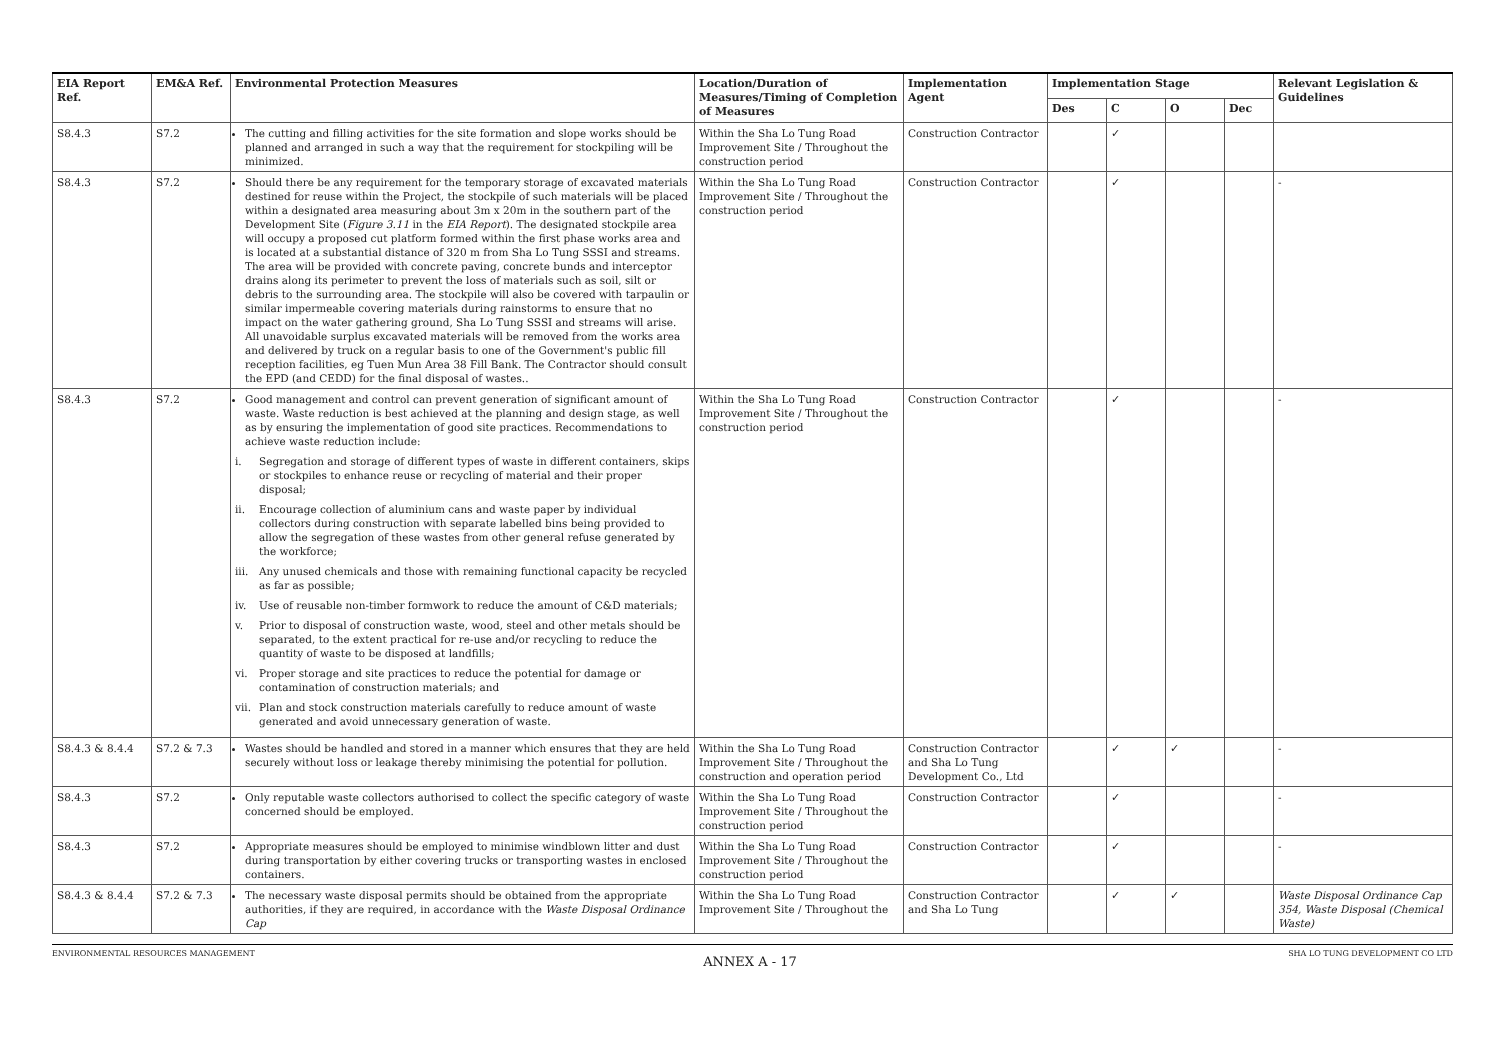| EIA Report Ref. | EM&A Ref. | Environmental Protection Measures | Location/Duration of Measures/Timing of Completion of Measures | Implementation Agent | Implementation Stage | | | | Relevant Legislation & Guidelines |
| --- | --- | --- | --- | --- | --- | --- | --- | --- | --- |
| | | | | | Des | C | O | Dec | |
| S8.4.3 | S7.2 | The cutting and filling activities for the site formation and slope works should be planned and arranged in such a way that the requirement for stockpiling will be minimized. | Within the Sha Lo Tung Road Improvement Site / Throughout the construction period | Construction Contractor | | ✓ | | | |
| S8.4.3 | S7.2 | Should there be any requirement for the temporary storage of excavated materials destined for reuse within the Project, the stockpile of such materials will be placed within a designated area measuring about 3m x 20m in the southern part of the Development Site ( Figure 3.11 in the EIA Report ). The designated stockpile area will occupy a proposed cut platform formed within the first phase works area and is located at a substantial distance of 320 m from Sha Lo Tung SSSI and streams. The area will be provided with concrete paving, concrete bunds and interceptor drains along its perimeter to prevent the loss of materials such as soil, silt or debris to the surrounding area. The stockpile will also be covered with tarpaulin or similar impermeable covering materials during rainstorms to ensure that no impact on the water gathering ground, Sha Lo Tung SSSI and streams will arise. All unavoidable surplus excavated materials will be removed from the works area and delivered by truck on a regular basis to one of the Government's public fill reception facilities, eg Tuen Mun Area 38 Fill Bank. The Contractor should consult the EPD (and CEDD) for the final disposal of wastes.. | Within the Sha Lo Tung Road Improvement Site / Throughout the construction period | Construction Contractor | | ✓ | | | - |
| S8.4.3 | S7.2 | Good management and control can prevent generation of significant amount of waste. Waste reduction is best achieved at the planning and design stage, as well as by ensuring the implementation of good site practices. Recommendations to achieve waste reduction include: i. Segregation and storage of different types of waste in different containers, skips or stockpiles to enhance reuse or recycling of material and their proper disposal; ii. Encourage collection of aluminium cans and waste paper by individual collectors during construction with separate labelled bins being provided to allow the segregation of these wastes from other general refuse generated by the workforce; iii. Any unused chemicals and those with remaining functional capacity be recycled as far as possible; iv. Use of reusable non-timber formwork to reduce the amount of C&D materials; v. Prior to disposal of construction waste, wood, steel and other metals should be separated, to the extent practical for re-use and/or recycling to reduce the quantity of waste to be disposed at landfills; vi. Proper storage and site practices to reduce the potential for damage or contamination of construction materials; and vii. Plan and stock construction materials carefully to reduce amount of waste generated and avoid unnecessary generation of waste. | Within the Sha Lo Tung Road Improvement Site / Throughout the construction period | Construction Contractor | | ✓ | | | - |
| S8.4.3 & 8.4.4 | S7.2 & 7.3 | Wastes should be handled and stored in a manner which ensures that they are held securely without loss or leakage thereby minimising the potential for pollution. | Within the Sha Lo Tung Road Improvement Site / Throughout the construction and operation period | Construction Contractor and Sha Lo Tung Development Co., Ltd | | ✓ | ✓ | | - |
| S8.4.3 | S7.2 | Only reputable waste collectors authorised to collect the specific category of waste concerned should be employed. | Within the Sha Lo Tung Road Improvement Site / Throughout the construction period | Construction Contractor | | ✓ | | | - |
| S8.4.3 | S7.2 | Appropriate measures should be employed to minimise windblown litter and dust during transportation by either covering trucks or transporting wastes in enclosed containers. | Within the Sha Lo Tung Road Improvement Site / Throughout the construction period | Construction Contractor | | ✓ | | | - |
| S8.4.3 & 8.4.4 | S7.2 & 7.3 | The necessary waste disposal permits should be obtained from the appropriate authorities, if they are required, in accordance with the Waste Disposal Ordinance Cap | Within the Sha Lo Tung Road Improvement Site / Throughout the | Construction Contractor and Sha Lo Tung | | ✓ | ✓ | | Waste Disposal Ordinance Cap 354, Waste Disposal (Chemical Waste) |
ENVIRONMENTAL RESOURCES MANAGEMENT SHA LO TUNG DEVELOPMENT CO LTD
ANNEX A - 17